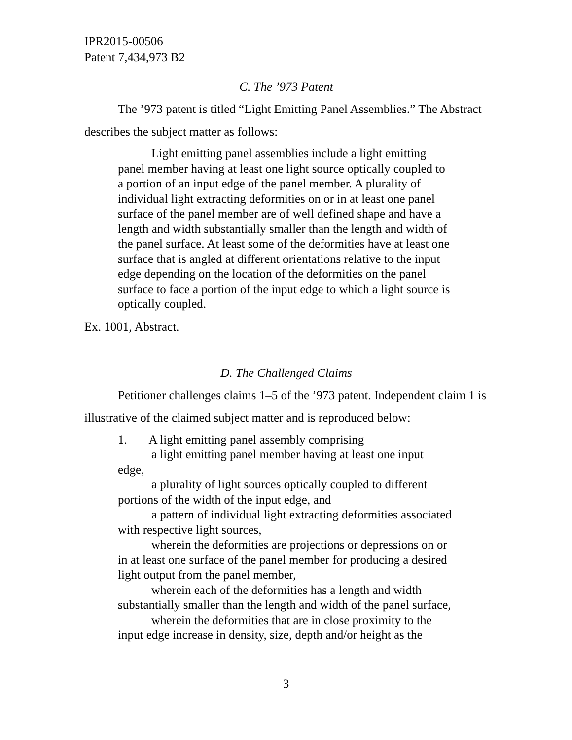IPR2015-00506
Patent 7,434,973 B2
C. The ’973 Patent
The ’973 patent is titled “Light Emitting Panel Assemblies.” The Abstract describes the subject matter as follows:
Light emitting panel assemblies include a light emitting panel member having at least one light source optically coupled to a portion of an input edge of the panel member. A plurality of individual light extracting deformities on or in at least one panel surface of the panel member are of well defined shape and have a length and width substantially smaller than the length and width of the panel surface. At least some of the deformities have at least one surface that is angled at different orientations relative to the input edge depending on the location of the deformities on the panel surface to face a portion of the input edge to which a light source is optically coupled.
Ex. 1001, Abstract.
D. The Challenged Claims
Petitioner challenges claims 1–5 of the ’973 patent. Independent claim 1 is illustrative of the claimed subject matter and is reproduced below:
1. A light emitting panel assembly comprising
a light emitting panel member having at least one input edge,
a plurality of light sources optically coupled to different portions of the width of the input edge, and
a pattern of individual light extracting deformities associated with respective light sources,
wherein the deformities are projections or depressions on or in at least one surface of the panel member for producing a desired light output from the panel member,
wherein each of the deformities has a length and width substantially smaller than the length and width of the panel surface,
wherein the deformities that are in close proximity to the input edge increase in density, size, depth and/or height as the
3